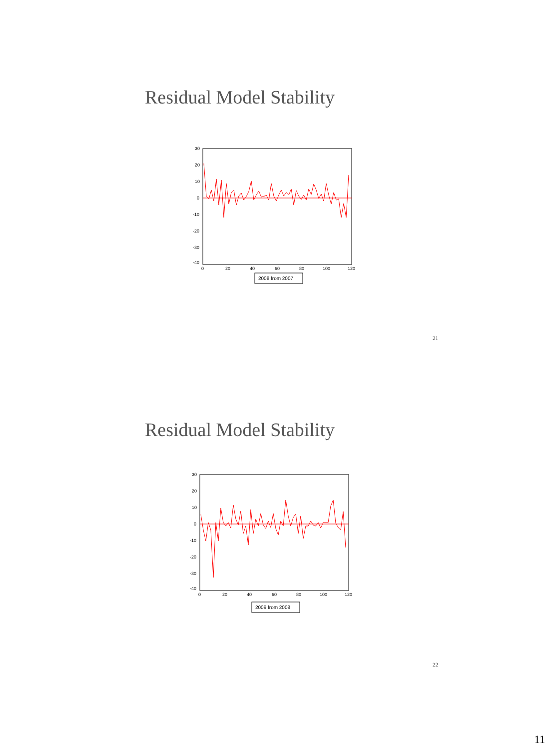Residual Model Stability
30
20
10
0
-10
-20
-30
-40
0
20
40
60
80
100
120
2008 from 2007
21
Residual Model Stability
30
20
10
0
-10
-20
-30
-40
0
20
40
60
80
100
120
2009 from 2008
22
11